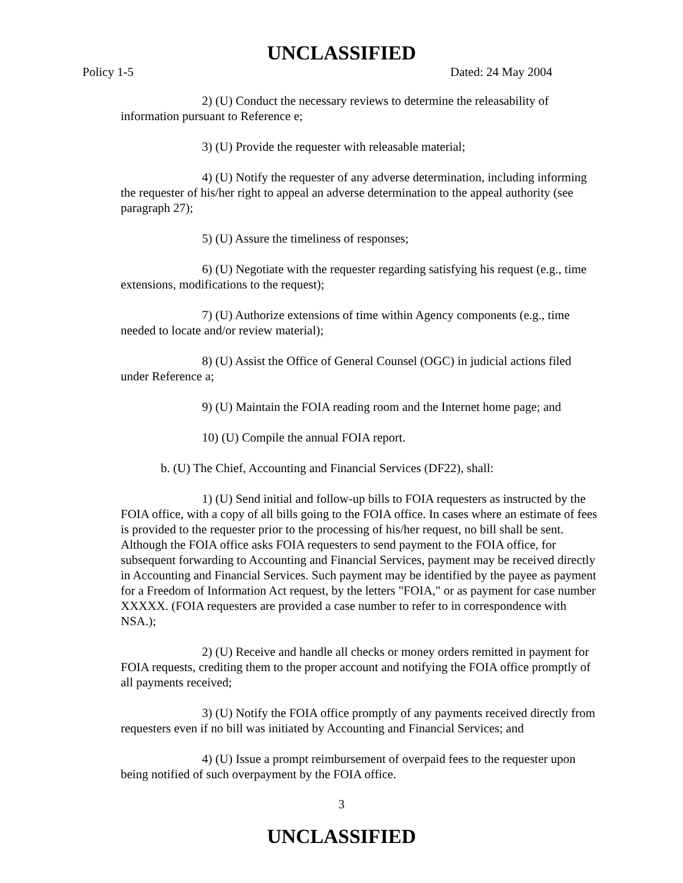UNCLASSIFIED
Policy 1-5 Dated: 24 May 2004
2) (U) Conduct the necessary reviews to determine the releasability of information pursuant to Reference e;
3) (U) Provide the requester with releasable material;
4) (U) Notify the requester of any adverse determination, including informing the requester of his/her right to appeal an adverse determination to the appeal authority (see paragraph 27);
5) (U) Assure the timeliness of responses;
6) (U) Negotiate with the requester regarding satisfying his request (e.g., time extensions, modifications to the request);
7) (U) Authorize extensions of time within Agency components (e.g., time needed to locate and/or review material);
8) (U) Assist the Office of General Counsel (OGC) in judicial actions filed under Reference a;
9) (U) Maintain the FOIA reading room and the Internet home page; and
10) (U) Compile the annual FOIA report.
b. (U) The Chief, Accounting and Financial Services (DF22), shall:
1) (U) Send initial and follow-up bills to FOIA requesters as instructed by the FOIA office, with a copy of all bills going to the FOIA office. In cases where an estimate of fees is provided to the requester prior to the processing of his/her request, no bill shall be sent. Although the FOIA office asks FOIA requesters to send payment to the FOIA office, for subsequent forwarding to Accounting and Financial Services, payment may be received directly in Accounting and Financial Services. Such payment may be identified by the payee as payment for a Freedom of Information Act request, by the letters "FOIA," or as payment for case number XXXXX. (FOIA requesters are provided a case number to refer to in correspondence with NSA.);
2) (U) Receive and handle all checks or money orders remitted in payment for FOIA requests, crediting them to the proper account and notifying the FOIA office promptly of all payments received;
3) (U) Notify the FOIA office promptly of any payments received directly from requesters even if no bill was initiated by Accounting and Financial Services; and
4) (U) Issue a prompt reimbursement of overpaid fees to the requester upon being notified of such overpayment by the FOIA office.
3
UNCLASSIFIED